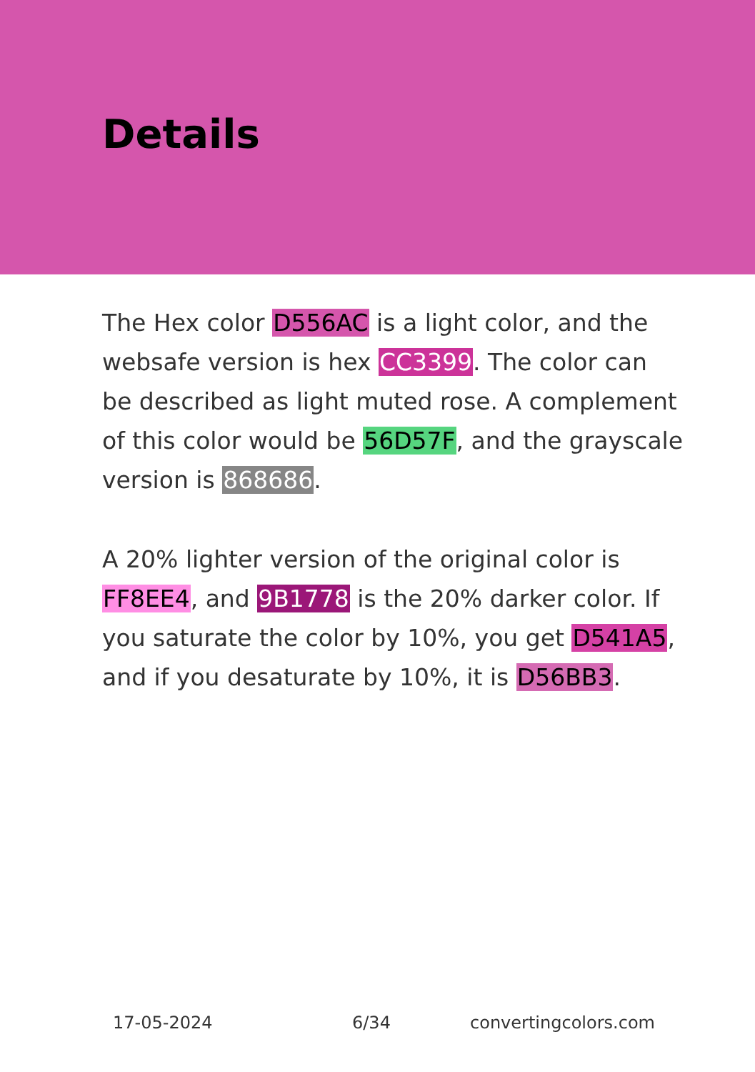Details
The Hex color D556AC is a light color, and the websafe version is hex CC3399. The color can be described as light muted rose. A complement of this color would be 56D57F, and the grayscale version is 868686.
A 20% lighter version of the original color is FF8EE4, and 9B1778 is the 20% darker color. If you saturate the color by 10%, you get D541A5, and if you desaturate by 10%, it is D56BB3.
17-05-2024 6/34 convertingcolors.com